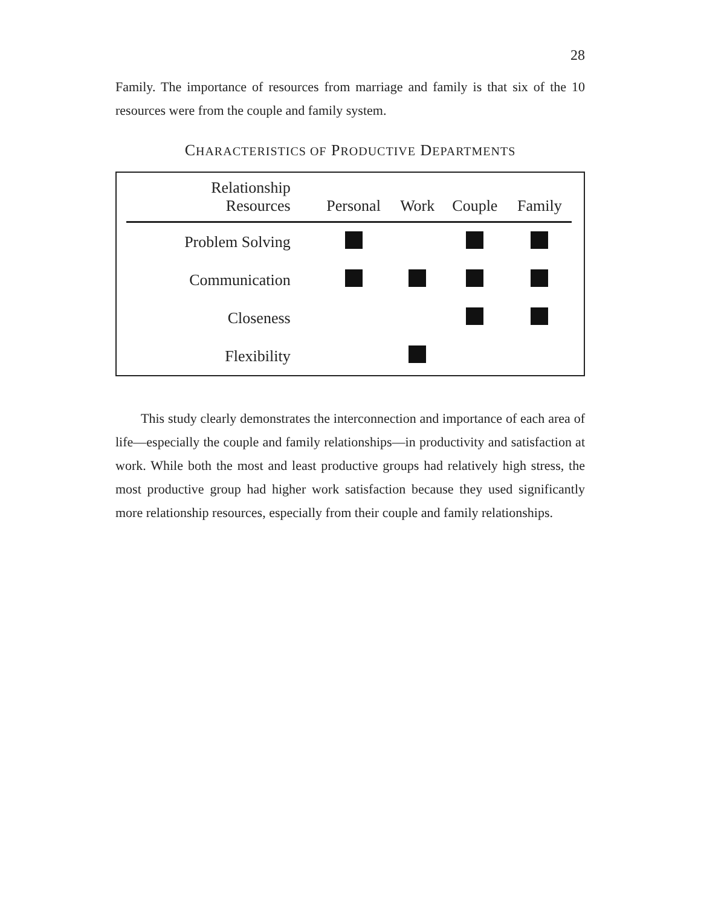28
Family. The importance of resources from marriage and family is that six of the 10 resources were from the couple and family system.
CHARACTERISTICS OF PRODUCTIVE DEPARTMENTS
| Relationship Resources | Personal | Work | Couple | Family |
| --- | --- | --- | --- | --- |
| Problem Solving | | | | |
| Communication | | | | |
| Closeness | | | | |
| Flexibility | | | | |
This study clearly demonstrates the interconnection and importance of each area of life—especially the couple and family relationships—in productivity and satisfaction at work. While both the most and least productive groups had relatively high stress, the most productive group had higher work satisfaction because they used significantly more relationship resources, especially from their couple and family relationships.